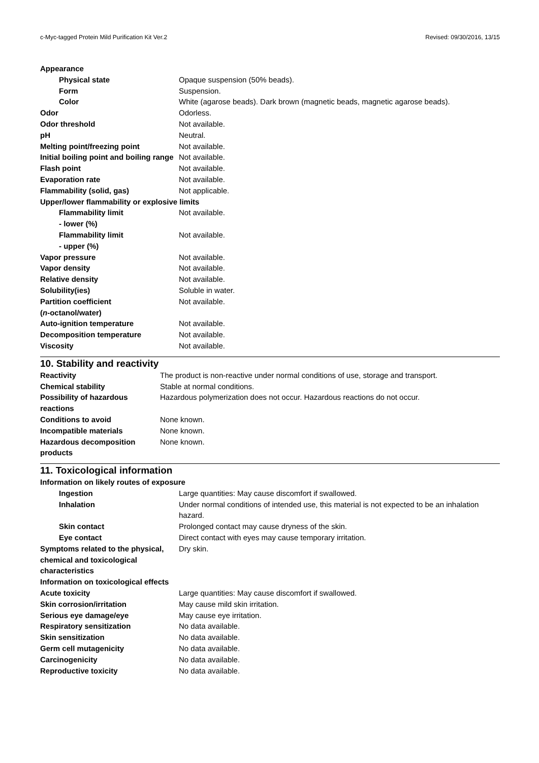c-Myc-tagged Protein Mild Purification Kit Ver.2 Revised: 09/30/2016, 13/15
| Appearance | |
| Physical state | Opaque suspension (50% beads). |
| Form | Suspension. |
| Color | White (agarose beads). Dark brown (magnetic beads, magnetic agarose beads). |
| Odor | Odorless. |
| Odor threshold | Not available. |
| pH | Neutral. |
| Melting point/freezing point | Not available. |
| Initial boiling point and boiling range | Not available. |
| Flash point | Not available. |
| Evaporation rate | Not available. |
| Flammability (solid, gas) | Not applicable. |
| Upper/lower flammability or explosive limits | |
| Flammability limit - lower (%) | Not available. |
| Flammability limit - upper (%) | Not available. |
| Vapor pressure | Not available. |
| Vapor density | Not available. |
| Relative density | Not available. |
| Solubility(ies) | Soluble in water. |
| Partition coefficient ( n -octanol/water) | Not available. |
| Auto-ignition temperature | Not available. |
| Decomposition temperature | Not available. |
| Viscosity | Not available. |
10. Stability and reactivity
| Reactivity | The product is non-reactive under normal conditions of use, storage and transport. |
| Chemical stability | Stable at normal conditions. |
| Possibility of hazardous reactions | Hazardous polymerization does not occur. Hazardous reactions do not occur. |
| Conditions to avoid | None known. |
| Incompatible materials | None known. |
| Hazardous decomposition products | None known. |
11. Toxicological information
| Information on likely routes of exposure | |
| Ingestion | Large quantities: May cause discomfort if swallowed. |
| Inhalation | Under normal conditions of intended use, this material is not expected to be an inhalation hazard. |
| Skin contact | Prolonged contact may cause dryness of the skin. |
| Eye contact | Direct contact with eyes may cause temporary irritation. |
| Symptoms related to the physical, chemical and toxicological characteristics | Dry skin. |
| Information on toxicological effects | |
| Acute toxicity | Large quantities: May cause discomfort if swallowed. |
| Skin corrosion/irritation | May cause mild skin irritation. |
| Serious eye damage/eye | May cause eye irritation. |
| Respiratory sensitization | No data available. |
| Skin sensitization | No data available. |
| Germ cell mutagenicity | No data available. |
| Carcinogenicity | No data available. |
| Reproductive toxicity | No data available. |